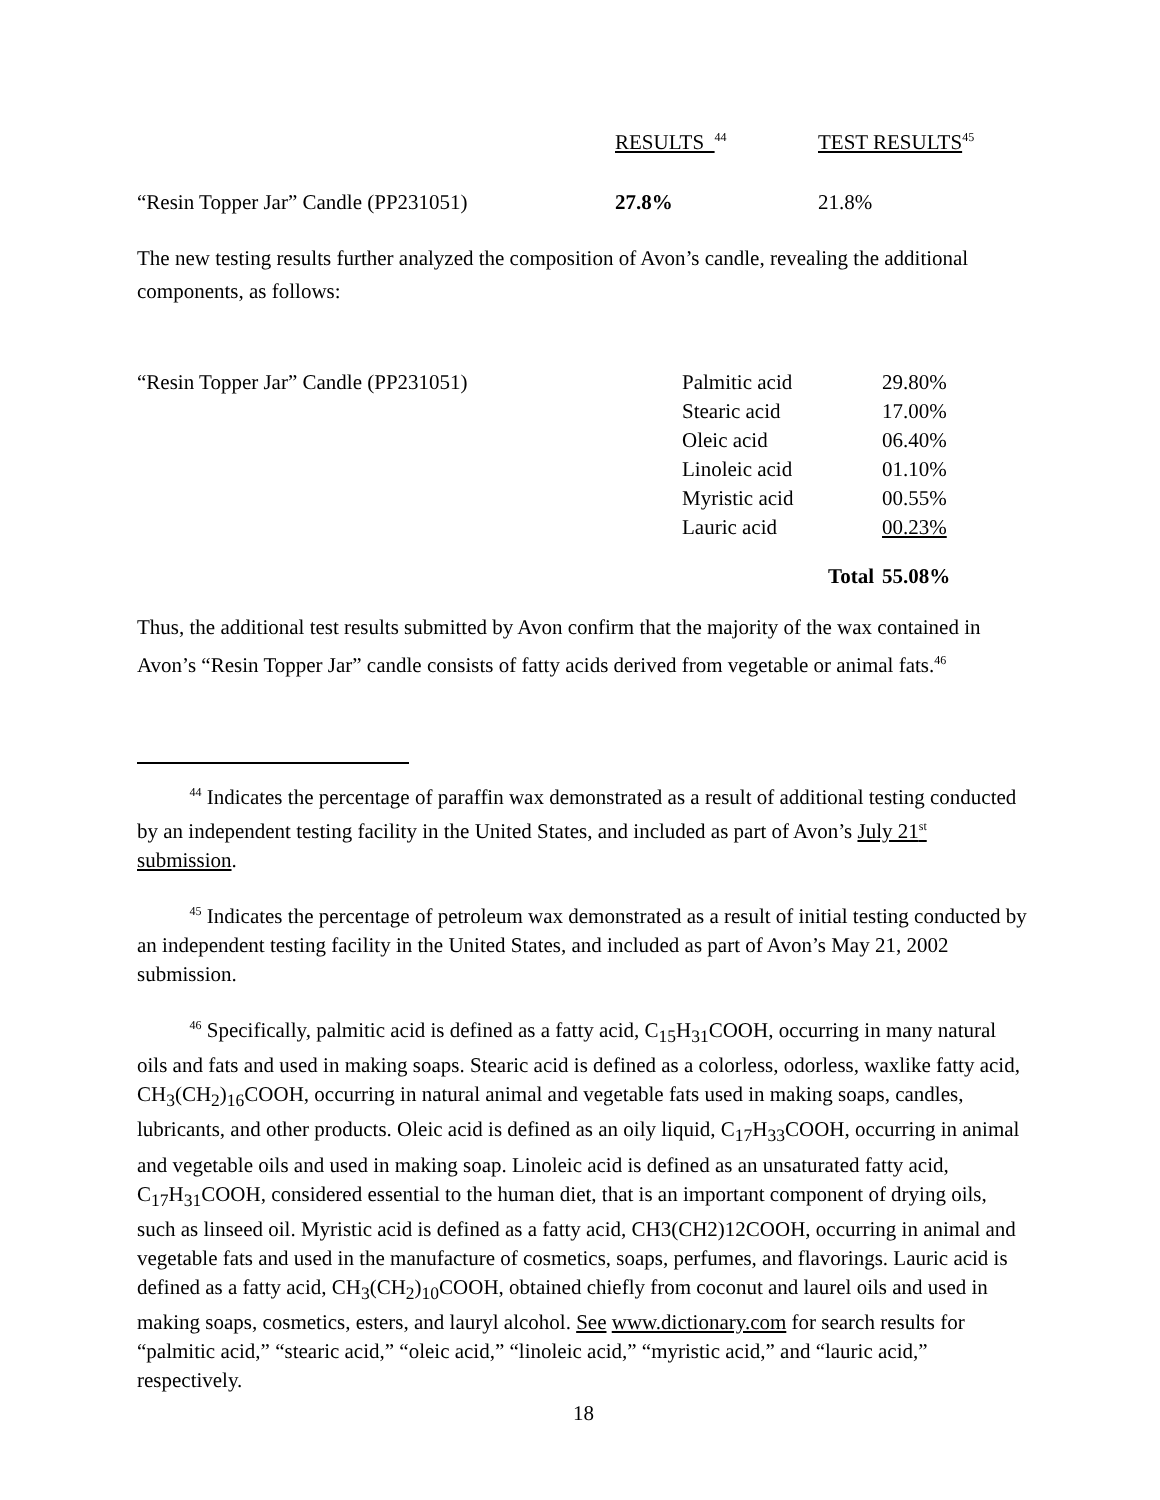| | RESULTS <sup>44</sup> | TEST RESULTS<sup>45</sup> |
| “Resin Topper Jar” Candle (PP231051) | 27.8% | 21.8% |
The new testing results further analyzed the composition of Avon’s candle, revealing the additional components, as follows:
| “Resin Topper Jar” Candle (PP231051) | Palmitic acid | 29.80% |
| | Stearic acid | 17.00% |
| | Oleic acid | 06.40% |
| | Linoleic acid | 01.10% |
| | Myristic acid | 00.55% |
| | Lauric acid | 00.23% |
| | Total | 55.08% |
Thus, the additional test results submitted by Avon confirm that the majority of the wax contained in Avon’s “Resin Topper Jar” candle consists of fatty acids derived from vegetable or animal fats.<sup>46</sup>
<sup>44</sup> Indicates the percentage of paraffin wax demonstrated as a result of additional testing conducted by an independent testing facility in the United States, and included as part of Avon’s July 21<sup>st</sup> submission.
<sup>45</sup> Indicates the percentage of petroleum wax demonstrated as a result of initial testing conducted by an independent testing facility in the United States, and included as part of Avon’s May 21, 2002 submission.
<sup>46</sup> Specifically, palmitic acid is defined as a fatty acid, C<sub>15</sub>H<sub>31</sub>COOH, occurring in many natural oils and fats and used in making soaps. Stearic acid is defined as a colorless, odorless, waxlike fatty acid, CH<sub>3</sub>(CH<sub>2</sub>)<sub>16</sub>COOH, occurring in natural animal and vegetable fats used in making soaps, candles, lubricants, and other products. Oleic acid is defined as an oily liquid, C<sub>17</sub>H<sub>33</sub>COOH, occurring in animal and vegetable oils and used in making soap. Linoleic acid is defined as an unsaturated fatty acid, C<sub>17</sub>H<sub>31</sub>COOH, considered essential to the human diet, that is an important component of drying oils, such as linseed oil. Myristic acid is defined as a fatty acid, CH3(CH2)12COOH, occurring in animal and vegetable fats and used in the manufacture of cosmetics, soaps, perfumes, and flavorings. Lauric acid is defined as a fatty acid, CH<sub>3</sub>(CH<sub>2</sub>)<sub>10</sub>COOH, obtained chiefly from coconut and laurel oils and used in making soaps, cosmetics, esters, and lauryl alcohol. See www.dictionary.com for search results for “palmitic acid,” “stearic acid,” “oleic acid,” “linoleic acid,” “myristic acid,” and “lauric acid,” respectively.
18